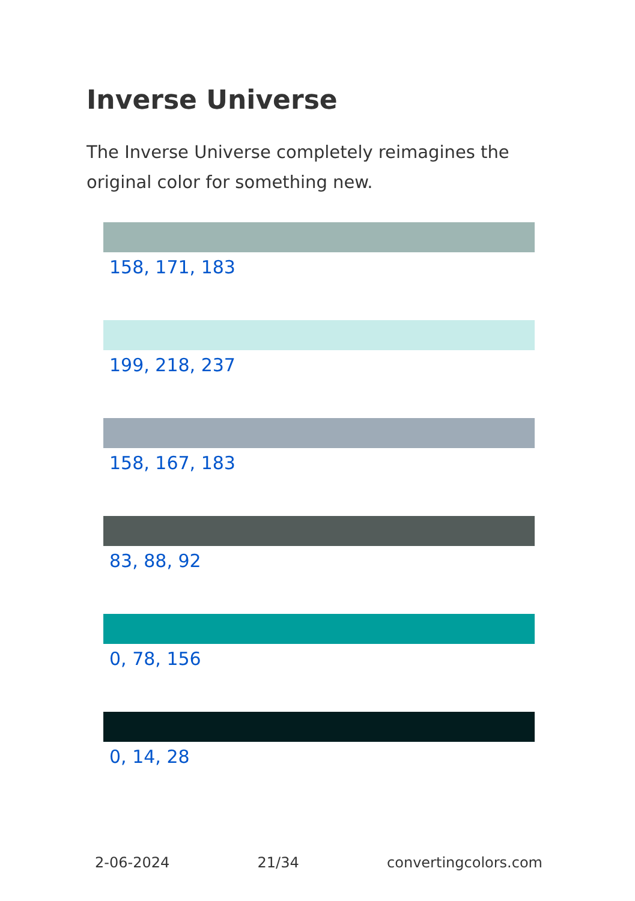Inverse Universe
The Inverse Universe completely reimagines the original color for something new.
158, 171, 183
199, 218, 237
158, 167, 183
83, 88, 92
0, 78, 156
0, 14, 28
2-06-2024 21/34 convertingcolors.com